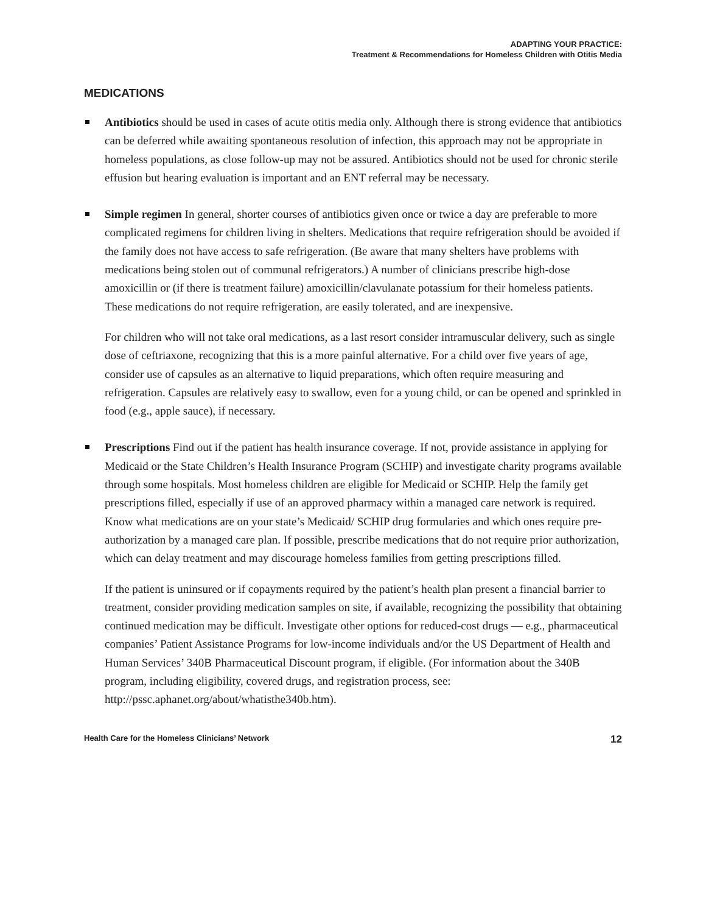ADAPTING YOUR PRACTICE:
Treatment & Recommendations for Homeless Children with Otitis Media
MEDICATIONS
Antibiotics should be used in cases of acute otitis media only. Although there is strong evidence that antibiotics can be deferred while awaiting spontaneous resolution of infection, this approach may not be appropriate in homeless populations, as close follow-up may not be assured. Antibiotics should not be used for chronic sterile effusion but hearing evaluation is important and an ENT referral may be necessary.
Simple regimen In general, shorter courses of antibiotics given once or twice a day are preferable to more complicated regimens for children living in shelters. Medications that require refrigeration should be avoided if the family does not have access to safe refrigeration. (Be aware that many shelters have problems with medications being stolen out of communal refrigerators.) A number of clinicians prescribe high-dose amoxicillin or (if there is treatment failure) amoxicillin/clavulanate potassium for their homeless patients. These medications do not require refrigeration, are easily tolerated, and are inexpensive.
For children who will not take oral medications, as a last resort consider intramuscular delivery, such as single dose of ceftriaxone, recognizing that this is a more painful alternative. For a child over five years of age, consider use of capsules as an alternative to liquid preparations, which often require measuring and refrigeration. Capsules are relatively easy to swallow, even for a young child, or can be opened and sprinkled in food (e.g., apple sauce), if necessary.
Prescriptions Find out if the patient has health insurance coverage. If not, provide assistance in applying for Medicaid or the State Children’s Health Insurance Program (SCHIP) and investigate charity programs available through some hospitals. Most homeless children are eligible for Medicaid or SCHIP. Help the family get prescriptions filled, especially if use of an approved pharmacy within a managed care network is required. Know what medications are on your state’s Medicaid/ SCHIP drug formularies and which ones require pre-authorization by a managed care plan. If possible, prescribe medications that do not require prior authorization, which can delay treatment and may discourage homeless families from getting prescriptions filled.
If the patient is uninsured or if copayments required by the patient’s health plan present a financial barrier to treatment, consider providing medication samples on site, if available, recognizing the possibility that obtaining continued medication may be difficult. Investigate other options for reduced-cost drugs — e.g., pharmaceutical companies’ Patient Assistance Programs for low-income individuals and/or the US Department of Health and Human Services’ 340B Pharmaceutical Discount program, if eligible. (For information about the 340B program, including eligibility, covered drugs, and registration process, see: http://pssc.aphanet.org/about/whatisthe340b.htm).
Health Care for the Homeless Clinicians’ Network 12